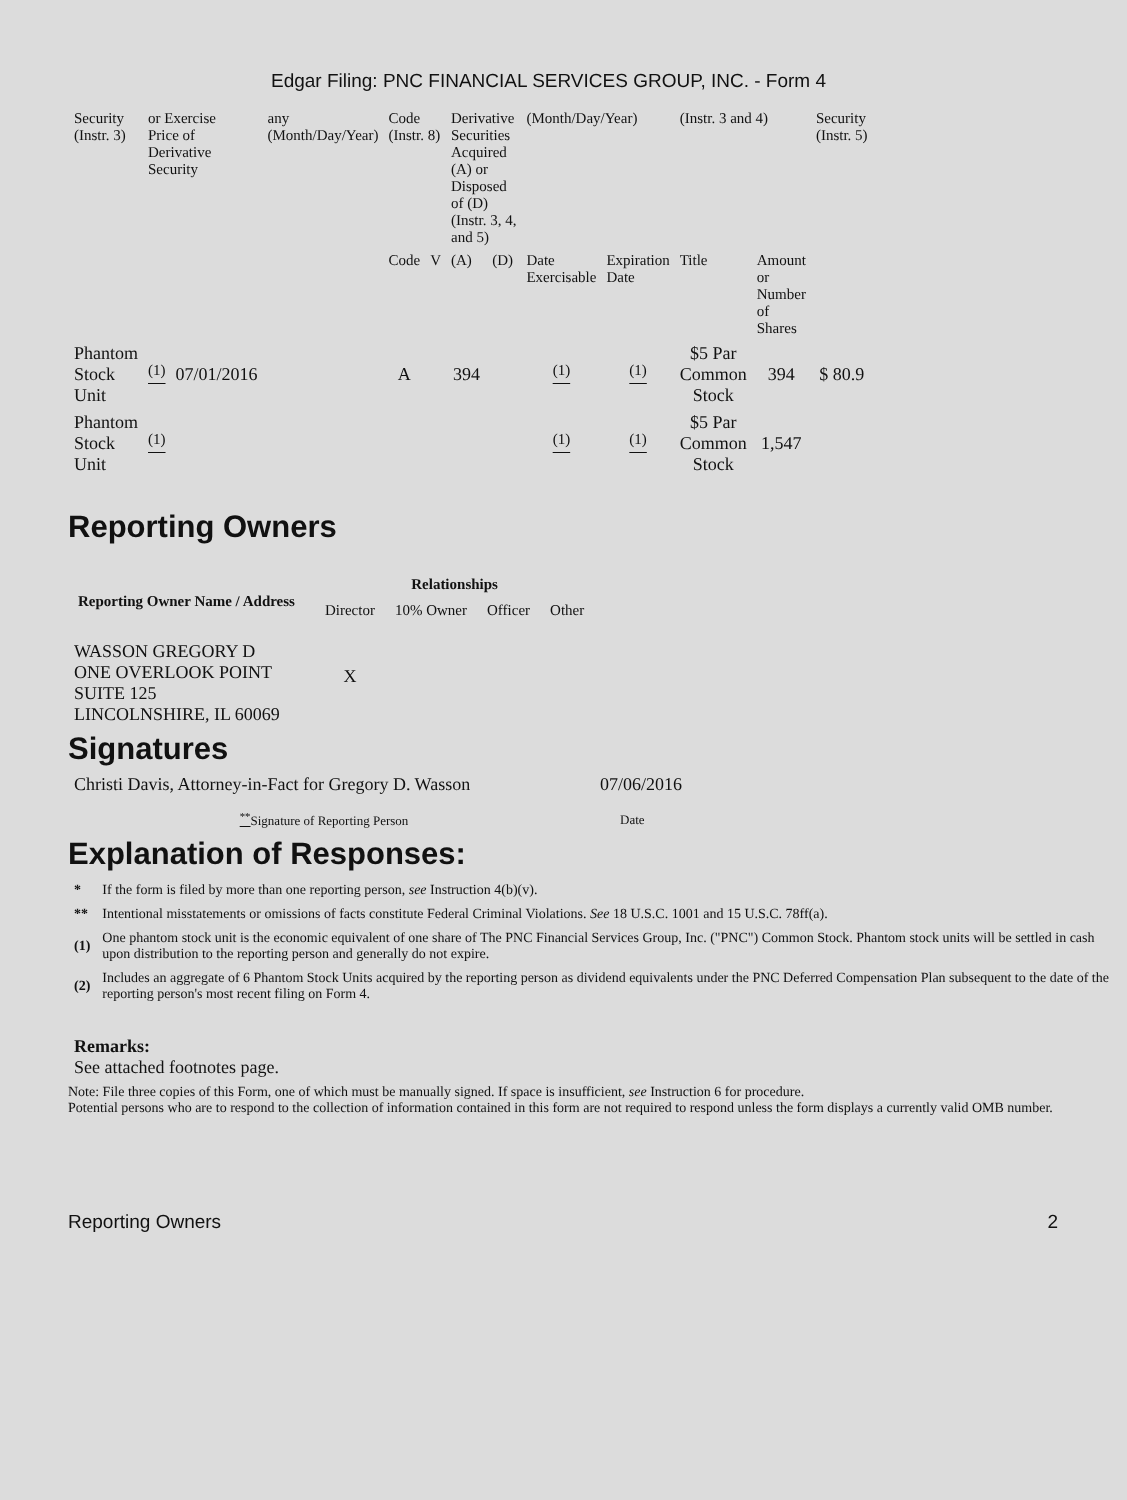Edgar Filing: PNC FINANCIAL SERVICES GROUP, INC. - Form 4
| Security (Instr. 3) | or Exercise Price of Derivative Security | | any (Month/Day/Year) | Code (Instr. 8) | | Derivative Securities Acquired (A) or Disposed of (D) (Instr. 3, 4, and 5) | | (Month/Day/Year) | | (Instr. 3 and 4) | | Security (Instr. 5) |
| | | | | Code | V | (A) | (D) | Date Exercisable | Expiration Date | Title | Amount or Number of Shares | |
| Phantom Stock Unit | <sup>(1)</sup> | 07/01/2016 | | A | | 394 | | <sup>(1)</sup> | <sup>(1)</sup> | $5 Par Common Stock | 394 | $ 80.9 |
| Phantom Stock Unit | <sup>(1)</sup> | | | | | | | <sup>(1)</sup> | <sup>(1)</sup> | $5 Par Common Stock | 1,547 | |
Reporting Owners
| Reporting Owner Name / Address | Relationships | | | |
| --- | --- | --- | --- | --- |
| | Director | 10% Owner | Officer | Other |
| WASSON GREGORY D ONE OVERLOOK POINT SUITE 125 LINCOLNSHIRE, IL 60069 | X | | | |
Signatures
| Christi Davis, Attorney-in-Fact for Gregory D. Wasson | 07/06/2016 |
| <sup>**</sup> Signature of Reporting Person | Date |
Explanation of Responses:
| * | If the form is filed by more than one reporting person, see Instruction 4(b)(v). |
| ** | Intentional misstatements or omissions of facts constitute Federal Criminal Violations. See 18 U.S.C. 1001 and 15 U.S.C. 78ff(a). |
| (1) | One phantom stock unit is the economic equivalent of one share of The PNC Financial Services Group, Inc. ("PNC") Common Stock. Phantom stock units will be settled in cash upon distribution to the reporting person and generally do not expire. |
| (2) | Includes an aggregate of 6 Phantom Stock Units acquired by the reporting person as dividend equivalents under the PNC Deferred Compensation Plan subsequent to the date of the reporting person's most recent filing on Form 4. |
Remarks:
See attached footnotes page.
Note: File three copies of this Form, one of which must be manually signed. If space is insufficient, see Instruction 6 for procedure.
Potential persons who are to respond to the collection of information contained in this form are not required to respond unless the form displays a currently valid OMB number.
Reporting Owners 2